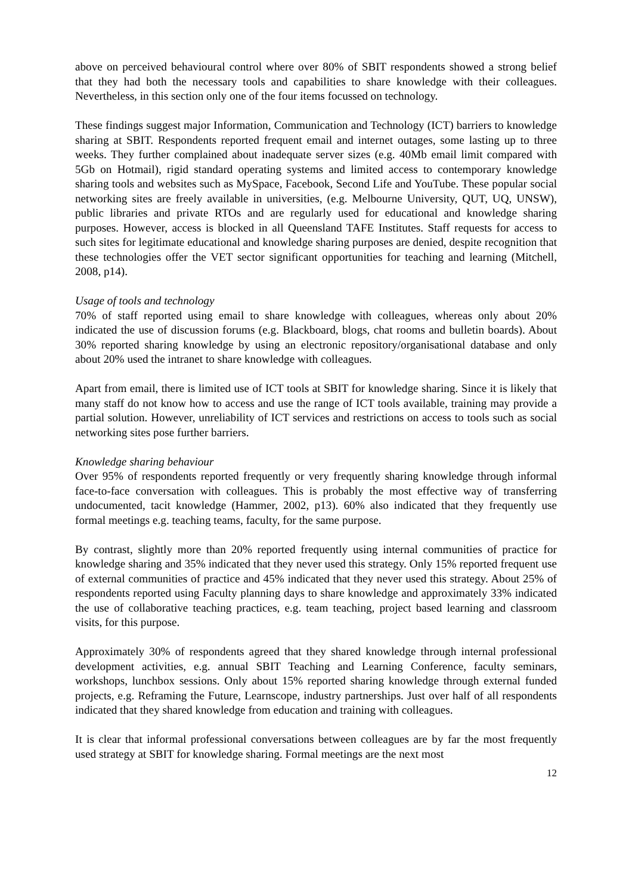above on perceived behavioural control where over 80% of SBIT respondents showed a strong belief that they had both the necessary tools and capabilities to share knowledge with their colleagues. Nevertheless, in this section only one of the four items focussed on technology.
These findings suggest major Information, Communication and Technology (ICT) barriers to knowledge sharing at SBIT. Respondents reported frequent email and internet outages, some lasting up to three weeks. They further complained about inadequate server sizes (e.g. 40Mb email limit compared with 5Gb on Hotmail), rigid standard operating systems and limited access to contemporary knowledge sharing tools and websites such as MySpace, Facebook, Second Life and YouTube. These popular social networking sites are freely available in universities, (e.g. Melbourne University, QUT, UQ, UNSW), public libraries and private RTOs and are regularly used for educational and knowledge sharing purposes. However, access is blocked in all Queensland TAFE Institutes. Staff requests for access to such sites for legitimate educational and knowledge sharing purposes are denied, despite recognition that these technologies offer the VET sector significant opportunities for teaching and learning (Mitchell, 2008, p14).
Usage of tools and technology
70% of staff reported using email to share knowledge with colleagues, whereas only about 20% indicated the use of discussion forums (e.g. Blackboard, blogs, chat rooms and bulletin boards). About 30% reported sharing knowledge by using an electronic repository/organisational database and only about 20% used the intranet to share knowledge with colleagues.
Apart from email, there is limited use of ICT tools at SBIT for knowledge sharing. Since it is likely that many staff do not know how to access and use the range of ICT tools available, training may provide a partial solution. However, unreliability of ICT services and restrictions on access to tools such as social networking sites pose further barriers.
Knowledge sharing behaviour
Over 95% of respondents reported frequently or very frequently sharing knowledge through informal face-to-face conversation with colleagues. This is probably the most effective way of transferring undocumented, tacit knowledge (Hammer, 2002, p13). 60% also indicated that they frequently use formal meetings e.g. teaching teams, faculty, for the same purpose.
By contrast, slightly more than 20% reported frequently using internal communities of practice for knowledge sharing and 35% indicated that they never used this strategy. Only 15% reported frequent use of external communities of practice and 45% indicated that they never used this strategy. About 25% of respondents reported using Faculty planning days to share knowledge and approximately 33% indicated the use of collaborative teaching practices, e.g. team teaching, project based learning and classroom visits, for this purpose.
Approximately 30% of respondents agreed that they shared knowledge through internal professional development activities, e.g. annual SBIT Teaching and Learning Conference, faculty seminars, workshops, lunchbox sessions. Only about 15% reported sharing knowledge through external funded projects, e.g. Reframing the Future, Learnscope, industry partnerships. Just over half of all respondents indicated that they shared knowledge from education and training with colleagues.
It is clear that informal professional conversations between colleagues are by far the most frequently used strategy at SBIT for knowledge sharing. Formal meetings are the next most
12